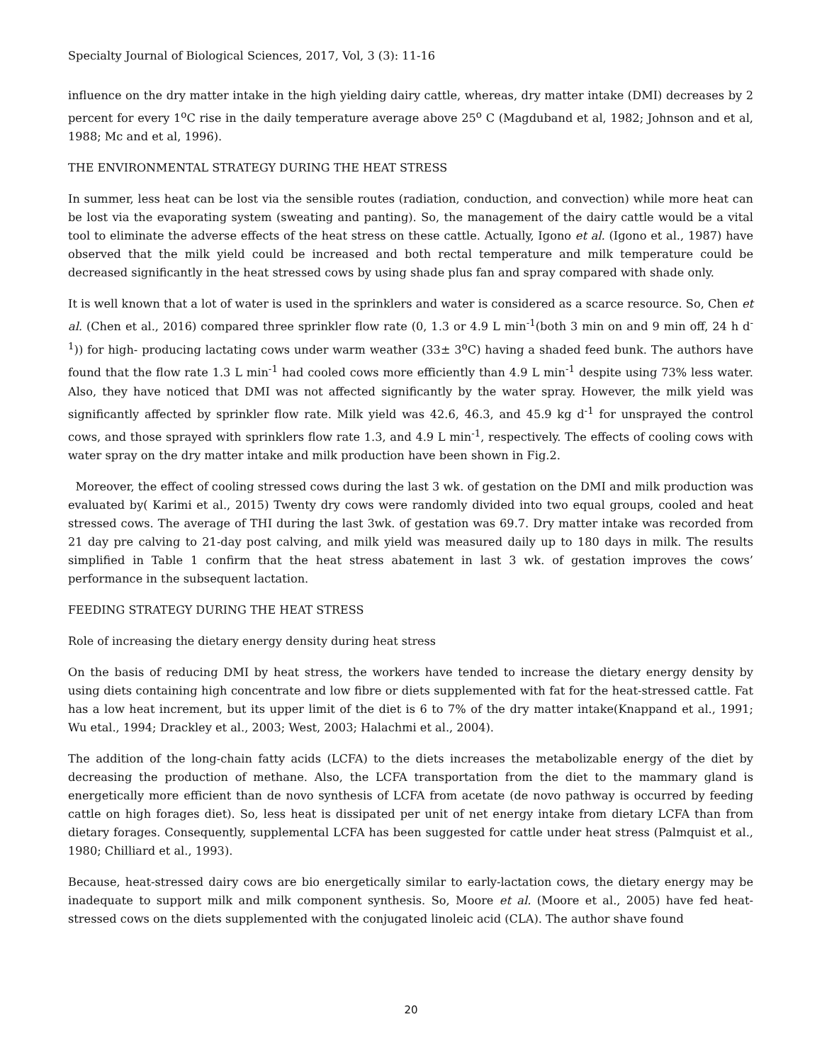Specialty Journal of Biological Sciences, 2017, Vol, 3 (3): 11-16
influence on the dry matter intake in the high yielding dairy cattle, whereas, dry matter intake (DMI) decreases by 2 percent for every 1<sup>o</sup>C rise in the daily temperature average above 25<sup>o</sup> C (Magduband et al, 1982; Johnson and et al, 1988; Mc and et al, 1996).
THE ENVIRONMENTAL STRATEGY DURING THE HEAT STRESS
In summer, less heat can be lost via the sensible routes (radiation, conduction, and convection) while more heat can be lost via the evaporating system (sweating and panting). So, the management of the dairy cattle would be a vital tool to eliminate the adverse effects of the heat stress on these cattle. Actually, Igono et al. (Igono et al., 1987) have observed that the milk yield could be increased and both rectal temperature and milk temperature could be decreased significantly in the heat stressed cows by using shade plus fan and spray compared with shade only.
It is well known that a lot of water is used in the sprinklers and water is considered as a scarce resource. So, Chen et al. (Chen et al., 2016) compared three sprinkler flow rate (0, 1.3 or 4.9 L min<sup>-1</sup>(both 3 min on and 9 min off, 24 h d<sup>-1</sup>)) for high- producing lactating cows under warm weather (33± 3<sup>o</sup>C) having a shaded feed bunk. The authors have found that the flow rate 1.3 L min<sup>-1</sup> had cooled cows more efficiently than 4.9 L min<sup>-1</sup> despite using 73% less water. Also, they have noticed that DMI was not affected significantly by the water spray. However, the milk yield was significantly affected by sprinkler flow rate. Milk yield was 42.6, 46.3, and 45.9 kg d<sup>-1</sup> for unsprayed the control cows, and those sprayed with sprinklers flow rate 1.3, and 4.9 L min<sup>-1</sup>, respectively. The effects of cooling cows with water spray on the dry matter intake and milk production have been shown in Fig.2.
Moreover, the effect of cooling stressed cows during the last 3 wk. of gestation on the DMI and milk production was evaluated by( Karimi et al., 2015) Twenty dry cows were randomly divided into two equal groups, cooled and heat stressed cows. The average of THI during the last 3wk. of gestation was 69.7. Dry matter intake was recorded from 21 day pre calving to 21-day post calving, and milk yield was measured daily up to 180 days in milk. The results simplified in Table 1 confirm that the heat stress abatement in last 3 wk. of gestation improves the cows’ performance in the subsequent lactation.
FEEDING STRATEGY DURING THE HEAT STRESS
Role of increasing the dietary energy density during heat stress
On the basis of reducing DMI by heat stress, the workers have tended to increase the dietary energy density by using diets containing high concentrate and low fibre or diets supplemented with fat for the heat-stressed cattle. Fat has a low heat increment, but its upper limit of the diet is 6 to 7% of the dry matter intake(Knappand et al., 1991; Wu etal., 1994; Drackley et al., 2003; West, 2003; Halachmi et al., 2004).
The addition of the long-chain fatty acids (LCFA) to the diets increases the metabolizable energy of the diet by decreasing the production of methane. Also, the LCFA transportation from the diet to the mammary gland is energetically more efficient than de novo synthesis of LCFA from acetate (de novo pathway is occurred by feeding cattle on high forages diet). So, less heat is dissipated per unit of net energy intake from dietary LCFA than from dietary forages. Consequently, supplemental LCFA has been suggested for cattle under heat stress (Palmquist et al., 1980; Chilliard et al., 1993).
Because, heat-stressed dairy cows are bio energetically similar to early-lactation cows, the dietary energy may be inadequate to support milk and milk component synthesis. So, Moore et al. (Moore et al., 2005) have fed heat-stressed cows on the diets supplemented with the conjugated linoleic acid (CLA). The author shave found
20